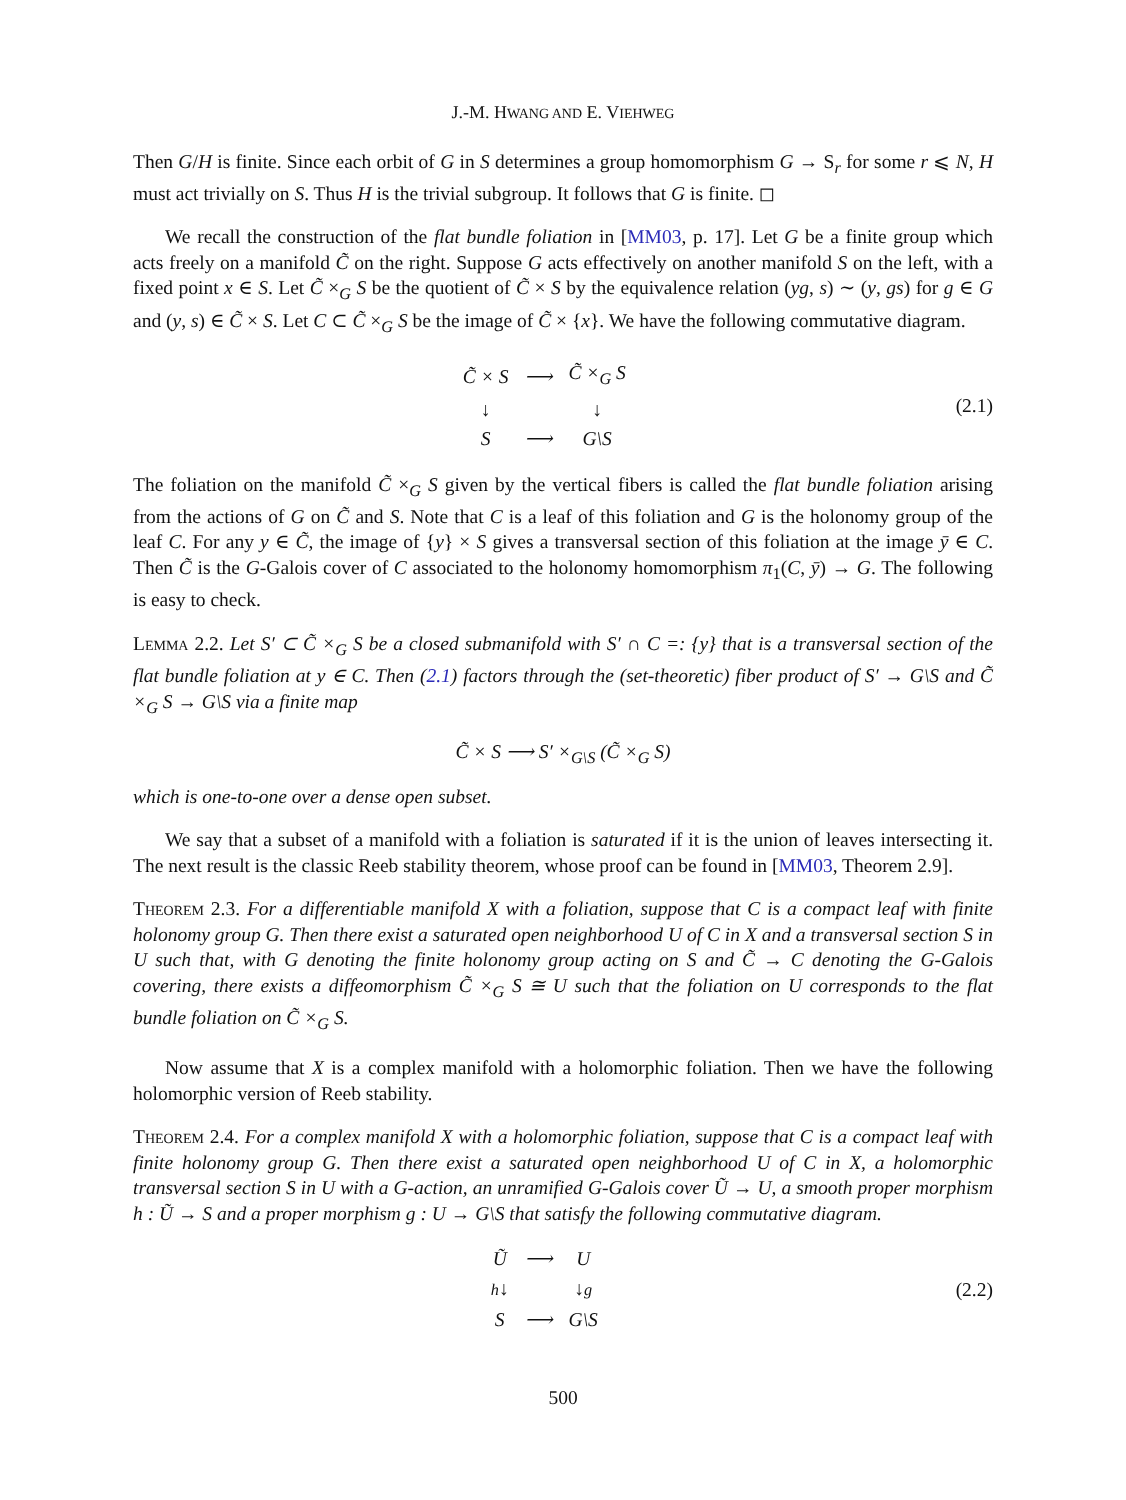J.-M. HWANG AND E. VIEHWEG
Then G/H is finite. Since each orbit of G in S determines a group homomorphism G → S<sub>r</sub> for some r ⩽ N, H must act trivially on S. Thus H is the trivial subgroup. It follows that G is finite. ◻
We recall the construction of the flat bundle foliation in [MM03, p. 17]. Let G be a finite group which acts freely on a manifold C̃ on the right. Suppose G acts effectively on another manifold S on the left, with a fixed point x ∈ S. Let C̃ ×<sub>G</sub> S be the quotient of C̃ × S by the equivalence relation (yg, s) ∼ (y, gs) for g ∈ G and (y, s) ∈ C̃ × S. Let C ⊂ C̃ ×<sub>G</sub> S be the image of C̃ × {x}. We have the following commutative diagram.
| C̃ × S | ⟶ | C̃ ×<sub>G</sub> S |
| ↓ | | ↓ |
| S | ⟶ | G\S |
(2.1)
The foliation on the manifold C̃ ×<sub>G</sub> S given by the vertical fibers is called the flat bundle foliation arising from the actions of G on C̃ and S. Note that C is a leaf of this foliation and G is the holonomy group of the leaf C. For any y ∈ C̃, the image of {y} × S gives a transversal section of this foliation at the image ȳ ∈ C. Then C̃ is the G-Galois cover of C associated to the holonomy homomorphism π<sub>1</sub>(C, ȳ) → G. The following is easy to check.
Lemma 2.2. Let S′ ⊂ C̃ ×<sub>G</sub> S be a closed submanifold with S′ ∩ C =: {y} that is a transversal section of the flat bundle foliation at y ∈ C. Then (2.1) factors through the (set-theoretic) fiber product of S′ → G\S and C̃ ×<sub>G</sub> S → G\S via a finite map
C̃ × S ⟶ S′ ×<sub>G\S</sub> (C̃ ×<sub>G</sub> S)
which is one-to-one over a dense open subset.
We say that a subset of a manifold with a foliation is saturated if it is the union of leaves intersecting it. The next result is the classic Reeb stability theorem, whose proof can be found in [MM03, Theorem 2.9].
Theorem 2.3. For a differentiable manifold X with a foliation, suppose that C is a compact leaf with finite holonomy group G. Then there exist a saturated open neighborhood U of C in X and a transversal section S in U such that, with G denoting the finite holonomy group acting on S and C̃ → C denoting the G-Galois covering, there exists a diffeomorphism C̃ ×<sub>G</sub> S ≅ U such that the foliation on U corresponds to the flat bundle foliation on C̃ ×<sub>G</sub> S.
Now assume that X is a complex manifold with a holomorphic foliation. Then we have the following holomorphic version of Reeb stability.
Theorem 2.4. For a complex manifold X with a holomorphic foliation, suppose that C is a compact leaf with finite holonomy group G. Then there exist a saturated open neighborhood U of C in X, a holomorphic transversal section S in U with a G-action, an unramified G-Galois cover Ũ → U, a smooth proper morphism h : Ũ → S and a proper morphism g : U → G\S that satisfy the following commutative diagram.
| Ũ | ⟶ | U |
| h ↓ | | ↓ g |
| S | ⟶ | G\S |
(2.2)
500